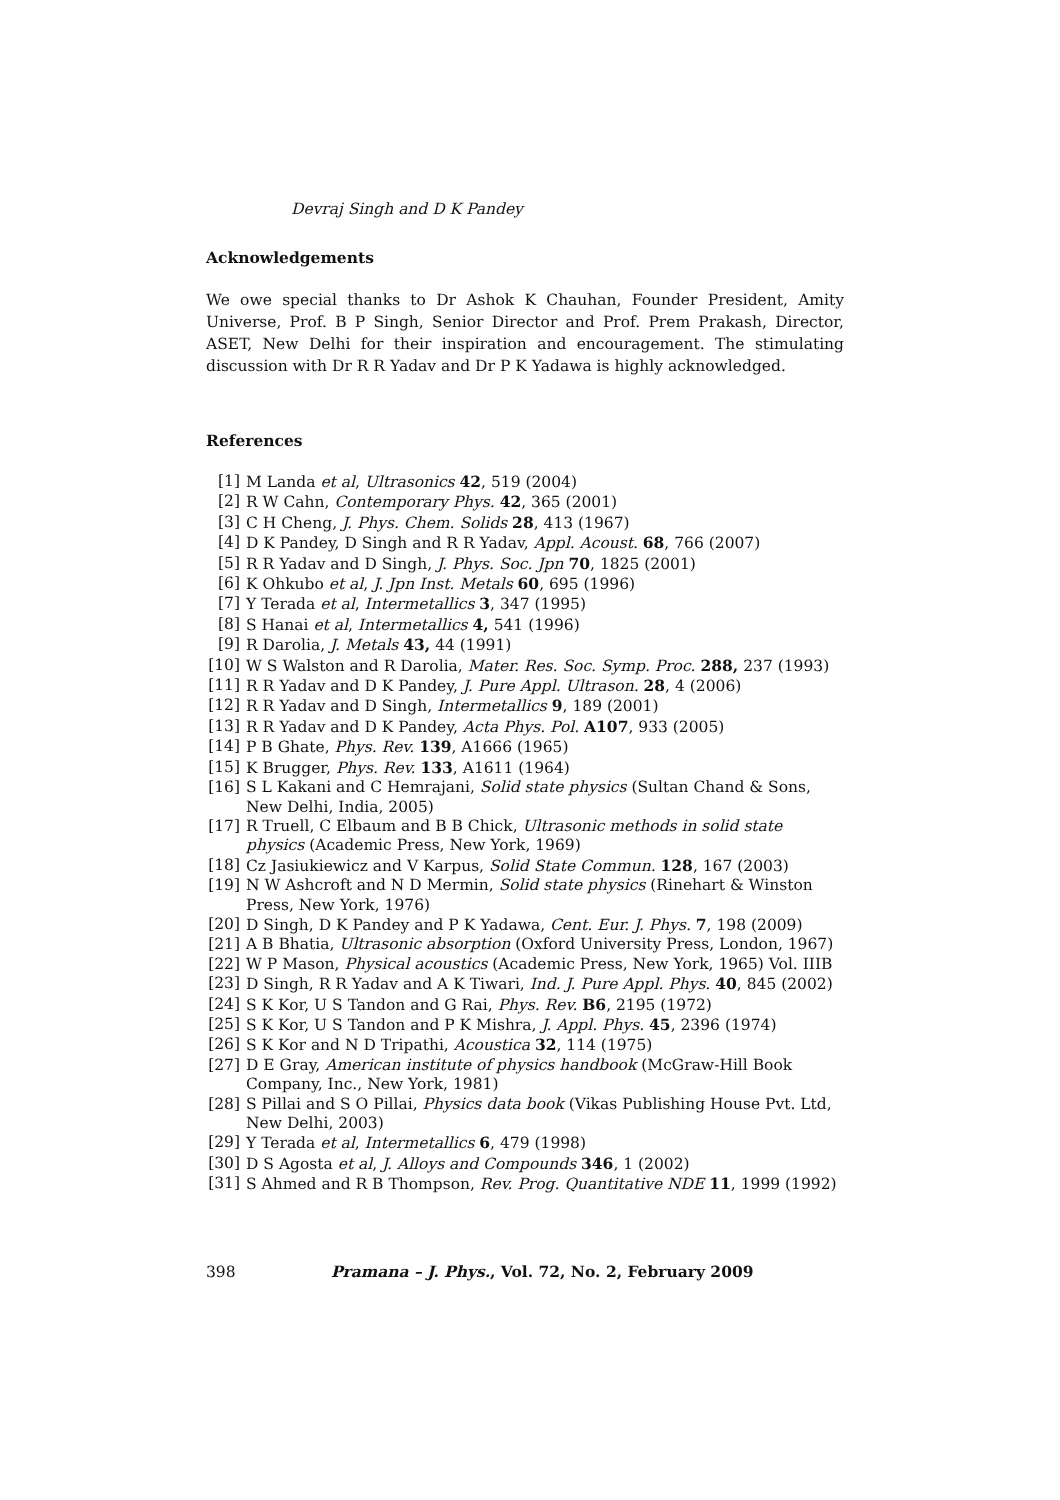Devraj Singh and D K Pandey
Acknowledgements
We owe special thanks to Dr Ashok K Chauhan, Founder President, Amity Universe, Prof. B P Singh, Senior Director and Prof. Prem Prakash, Director, ASET, New Delhi for their inspiration and encouragement. The stimulating discussion with Dr R R Yadav and Dr P K Yadawa is highly acknowledged.
References
[1] M Landa et al, Ultrasonics 42, 519 (2004)
[2] R W Cahn, Contemporary Phys. 42, 365 (2001)
[3] C H Cheng, J. Phys. Chem. Solids 28, 413 (1967)
[4] D K Pandey, D Singh and R R Yadav, Appl. Acoust. 68, 766 (2007)
[5] R R Yadav and D Singh, J. Phys. Soc. Jpn 70, 1825 (2001)
[6] K Ohkubo et al, J. Jpn Inst. Metals 60, 695 (1996)
[7] Y Terada et al, Intermetallics 3, 347 (1995)
[8] S Hanai et al, Intermetallics 4, 541 (1996)
[9] R Darolia, J. Metals 43, 44 (1991)
[10] W S Walston and R Darolia, Mater. Res. Soc. Symp. Proc. 288, 237 (1993)
[11] R R Yadav and D K Pandey, J. Pure Appl. Ultrason. 28, 4 (2006)
[12] R R Yadav and D Singh, Intermetallics 9, 189 (2001)
[13] R R Yadav and D K Pandey, Acta Phys. Pol. A107, 933 (2005)
[14] P B Ghate, Phys. Rev. 139, A1666 (1965)
[15] K Brugger, Phys. Rev. 133, A1611 (1964)
[16] S L Kakani and C Hemrajani, Solid state physics (Sultan Chand & Sons, New Delhi, India, 2005)
[17] R Truell, C Elbaum and B B Chick, Ultrasonic methods in solid state physics (Academic Press, New York, 1969)
[18] Cz Jasiukiewicz and V Karpus, Solid State Commun. 128, 167 (2003)
[19] N W Ashcroft and N D Mermin, Solid state physics (Rinehart & Winston Press, New York, 1976)
[20] D Singh, D K Pandey and P K Yadawa, Cent. Eur. J. Phys. 7, 198 (2009)
[21] A B Bhatia, Ultrasonic absorption (Oxford University Press, London, 1967)
[22] W P Mason, Physical acoustics (Academic Press, New York, 1965) Vol. IIIB
[23] D Singh, R R Yadav and A K Tiwari, Ind. J. Pure Appl. Phys. 40, 845 (2002)
[24] S K Kor, U S Tandon and G Rai, Phys. Rev. B6, 2195 (1972)
[25] S K Kor, U S Tandon and P K Mishra, J. Appl. Phys. 45, 2396 (1974)
[26] S K Kor and N D Tripathi, Acoustica 32, 114 (1975)
[27] D E Gray, American institute of physics handbook (McGraw-Hill Book Company, Inc., New York, 1981)
[28] S Pillai and S O Pillai, Physics data book (Vikas Publishing House Pvt. Ltd, New Delhi, 2003)
[29] Y Terada et al, Intermetallics 6, 479 (1998)
[30] D S Agosta et al, J. Alloys and Compounds 346, 1 (2002)
[31] S Ahmed and R B Thompson, Rev. Prog. Quantitative NDE 11, 1999 (1992)
398 Pramana – J. Phys., Vol. 72, No. 2, February 2009